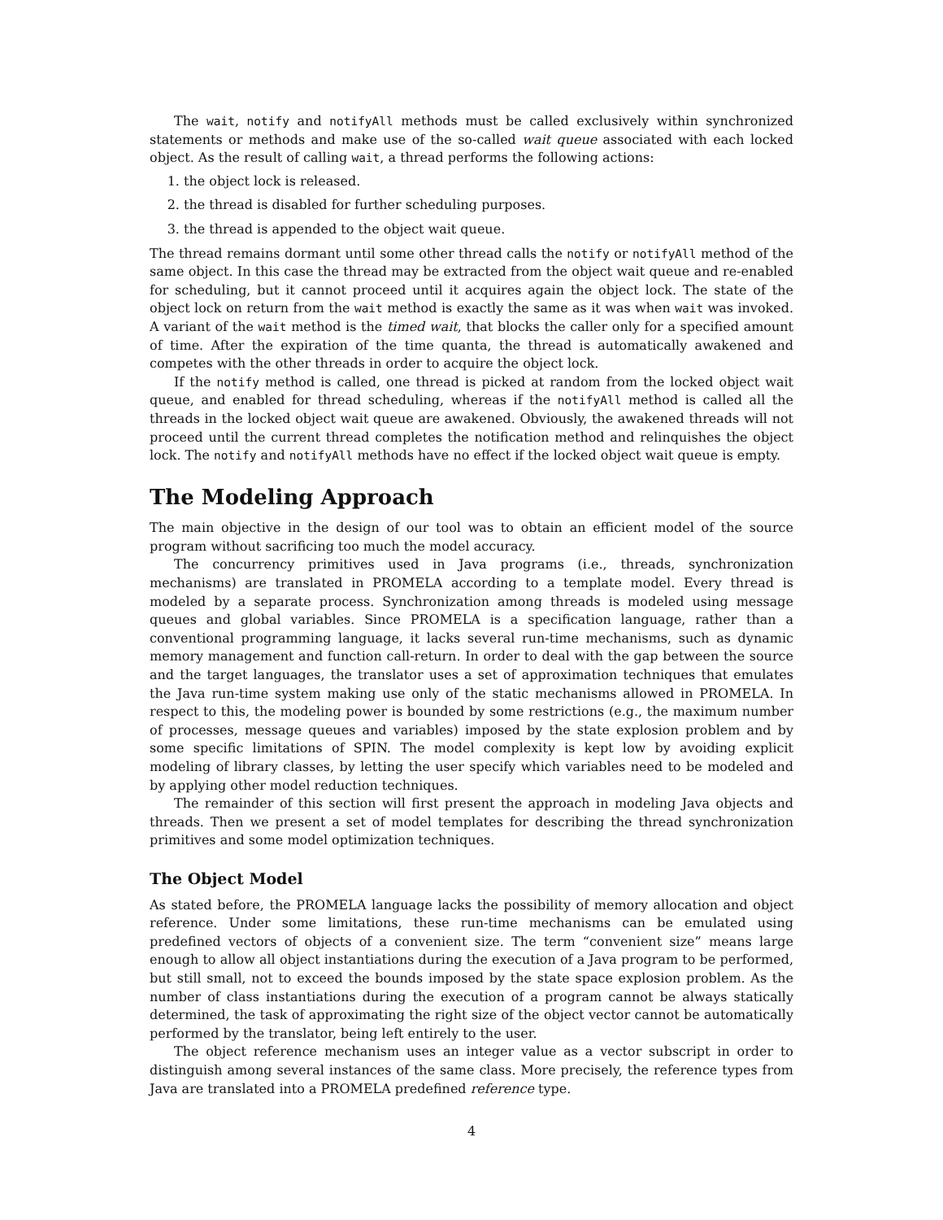The wait, notify and notifyAll methods must be called exclusively within synchronized statements or methods and make use of the so-called wait queue associated with each locked object. As the result of calling wait, a thread performs the following actions:
1. the object lock is released.
2. the thread is disabled for further scheduling purposes.
3. the thread is appended to the object wait queue.
The thread remains dormant until some other thread calls the notify or notifyAll method of the same object. In this case the thread may be extracted from the object wait queue and re-enabled for scheduling, but it cannot proceed until it acquires again the object lock. The state of the object lock on return from the wait method is exactly the same as it was when wait was invoked. A variant of the wait method is the timed wait, that blocks the caller only for a specified amount of time. After the expiration of the time quanta, the thread is automatically awakened and competes with the other threads in order to acquire the object lock.
If the notify method is called, one thread is picked at random from the locked object wait queue, and enabled for thread scheduling, whereas if the notifyAll method is called all the threads in the locked object wait queue are awakened. Obviously, the awakened threads will not proceed until the current thread completes the notification method and relinquishes the object lock. The notify and notifyAll methods have no effect if the locked object wait queue is empty.
The Modeling Approach
The main objective in the design of our tool was to obtain an efficient model of the source program without sacrificing too much the model accuracy.
The concurrency primitives used in Java programs (i.e., threads, synchronization mechanisms) are translated in PROMELA according to a template model. Every thread is modeled by a separate process. Synchronization among threads is modeled using message queues and global variables. Since PROMELA is a specification language, rather than a conventional programming language, it lacks several run-time mechanisms, such as dynamic memory management and function call-return. In order to deal with the gap between the source and the target languages, the translator uses a set of approximation techniques that emulates the Java run-time system making use only of the static mechanisms allowed in PROMELA. In respect to this, the modeling power is bounded by some restrictions (e.g., the maximum number of processes, message queues and variables) imposed by the state explosion problem and by some specific limitations of SPIN. The model complexity is kept low by avoiding explicit modeling of library classes, by letting the user specify which variables need to be modeled and by applying other model reduction techniques.
The remainder of this section will first present the approach in modeling Java objects and threads. Then we present a set of model templates for describing the thread synchronization primitives and some model optimization techniques.
The Object Model
As stated before, the PROMELA language lacks the possibility of memory allocation and object reference. Under some limitations, these run-time mechanisms can be emulated using predefined vectors of objects of a convenient size. The term “convenient size” means large enough to allow all object instantiations during the execution of a Java program to be performed, but still small, not to exceed the bounds imposed by the state space explosion problem. As the number of class instantiations during the execution of a program cannot be always statically determined, the task of approximating the right size of the object vector cannot be automatically performed by the translator, being left entirely to the user.
The object reference mechanism uses an integer value as a vector subscript in order to distinguish among several instances of the same class. More precisely, the reference types from Java are translated into a PROMELA predefined reference type.
4